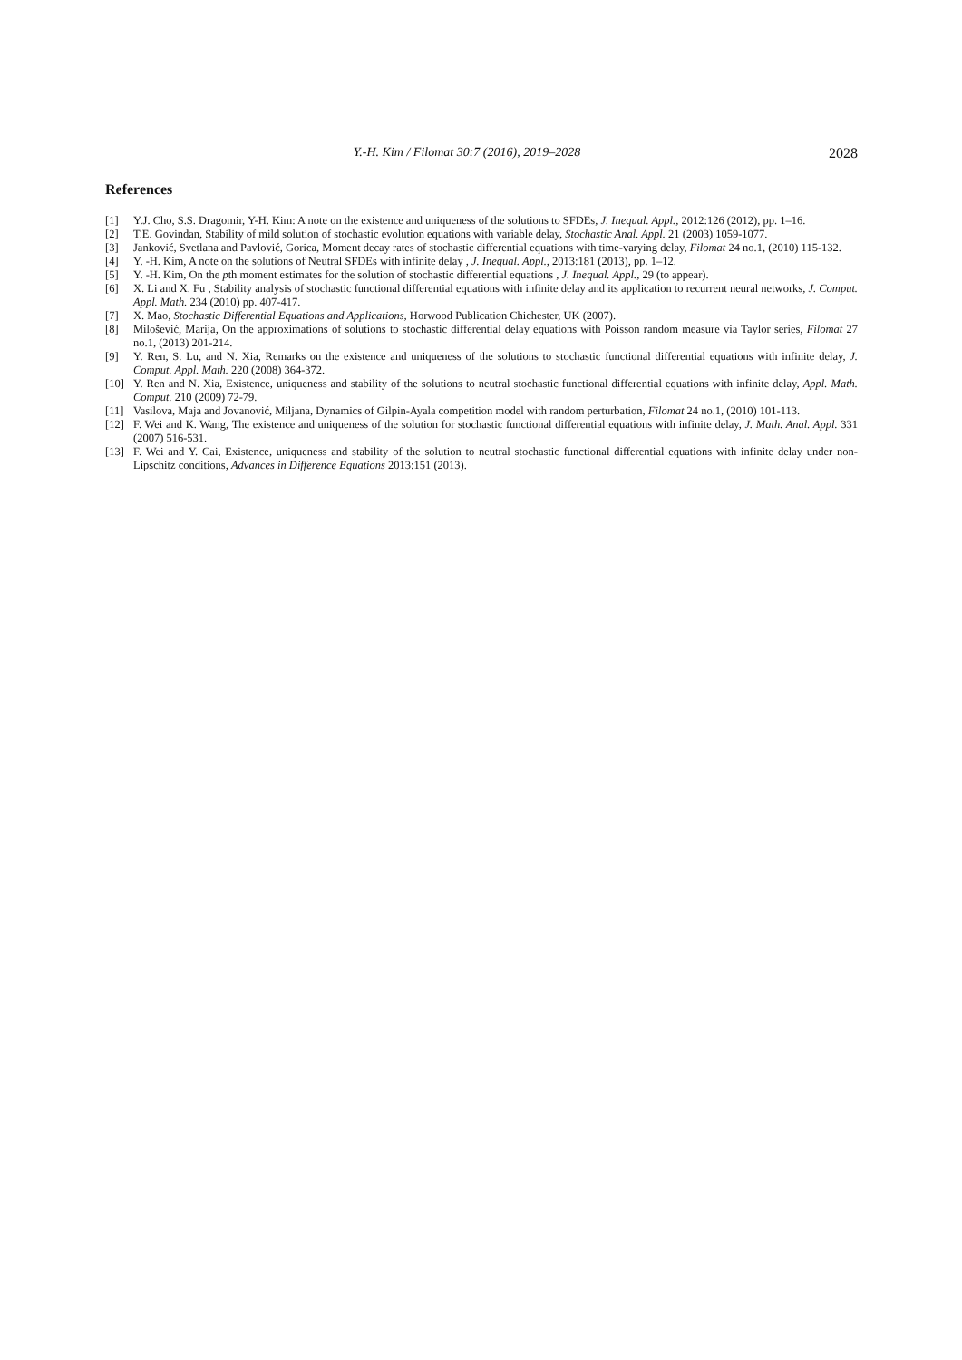Y.-H. Kim / Filomat 30:7 (2016), 2019–2028 2028
References
[1] Y.J. Cho, S.S. Dragomir, Y-H. Kim: A note on the existence and uniqueness of the solutions to SFDEs, J. Inequal. Appl., 2012:126 (2012), pp. 1–16.
[2] T.E. Govindan, Stability of mild solution of stochastic evolution equations with variable delay, Stochastic Anal. Appl. 21 (2003) 1059-1077.
[3] Janković, Svetlana and Pavlović, Gorica, Moment decay rates of stochastic differential equations with time-varying delay, Filomat 24 no.1, (2010) 115-132.
[4] Y. -H. Kim, A note on the solutions of Neutral SFDEs with infinite delay , J. Inequal. Appl., 2013:181 (2013), pp. 1–12.
[5] Y. -H. Kim, On the pth moment estimates for the solution of stochastic differential equations , J. Inequal. Appl., 29 (to appear).
[6] X. Li and X. Fu , Stability analysis of stochastic functional differential equations with infinite delay and its application to recurrent neural networks, J. Comput. Appl. Math. 234 (2010) pp. 407-417.
[7] X. Mao, Stochastic Differential Equations and Applications, Horwood Publication Chichester, UK (2007).
[8] Milošević, Marija, On the approximations of solutions to stochastic differential delay equations with Poisson random measure via Taylor series, Filomat 27 no.1, (2013) 201-214.
[9] Y. Ren, S. Lu, and N. Xia, Remarks on the existence and uniqueness of the solutions to stochastic functional differential equations with infinite delay, J. Comput. Appl. Math. 220 (2008) 364-372.
[10] Y. Ren and N. Xia, Existence, uniqueness and stability of the solutions to neutral stochastic functional differential equations with infinite delay, Appl. Math. Comput. 210 (2009) 72-79.
[11] Vasilova, Maja and Jovanović, Miljana, Dynamics of Gilpin-Ayala competition model with random perturbation, Filomat 24 no.1, (2010) 101-113.
[12] F. Wei and K. Wang, The existence and uniqueness of the solution for stochastic functional differential equations with infinite delay, J. Math. Anal. Appl. 331 (2007) 516-531.
[13] F. Wei and Y. Cai, Existence, uniqueness and stability of the solution to neutral stochastic functional differential equations with infinite delay under non-Lipschitz conditions, Advances in Difference Equations 2013:151 (2013).